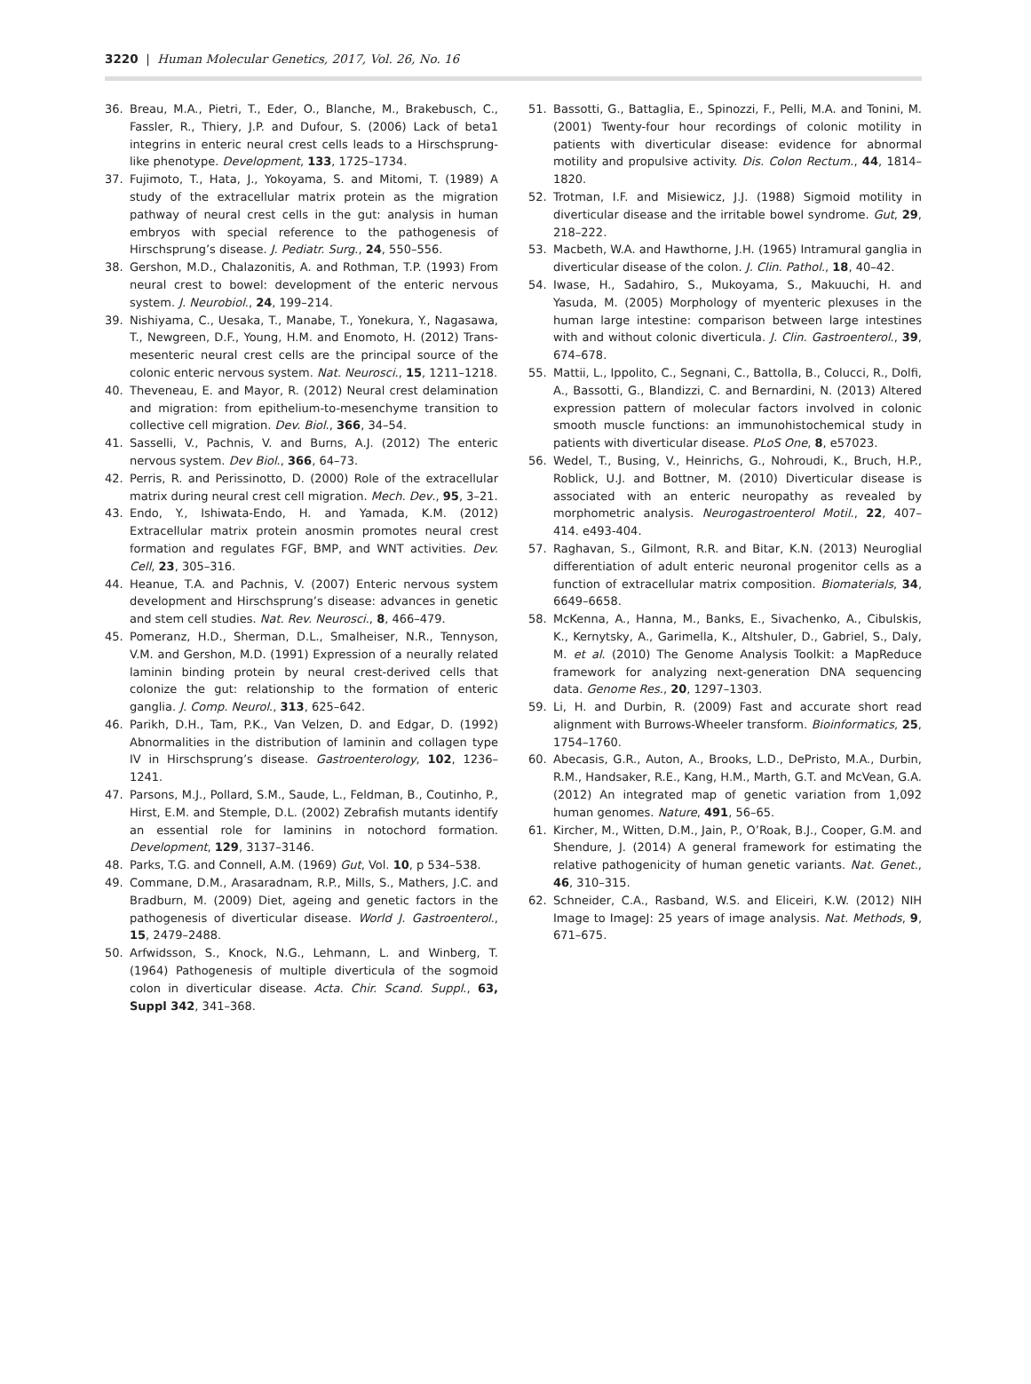3220 | Human Molecular Genetics, 2017, Vol. 26, No. 16
36. Breau, M.A., Pietri, T., Eder, O., Blanche, M., Brakebusch, C., Fassler, R., Thiery, J.P. and Dufour, S. (2006) Lack of beta1 integrins in enteric neural crest cells leads to a Hirschsprung-like phenotype. Development, 133, 1725–1734.
37. Fujimoto, T., Hata, J., Yokoyama, S. and Mitomi, T. (1989) A study of the extracellular matrix protein as the migration pathway of neural crest cells in the gut: analysis in human embryos with special reference to the pathogenesis of Hirschsprung’s disease. J. Pediatr. Surg., 24, 550–556.
38. Gershon, M.D., Chalazonitis, A. and Rothman, T.P. (1993) From neural crest to bowel: development of the enteric nervous system. J. Neurobiol., 24, 199–214.
39. Nishiyama, C., Uesaka, T., Manabe, T., Yonekura, Y., Nagasawa, T., Newgreen, D.F., Young, H.M. and Enomoto, H. (2012) Trans-mesenteric neural crest cells are the principal source of the colonic enteric nervous system. Nat. Neurosci., 15, 1211–1218.
40. Theveneau, E. and Mayor, R. (2012) Neural crest delamination and migration: from epithelium-to-mesenchyme transition to collective cell migration. Dev. Biol., 366, 34–54.
41. Sasselli, V., Pachnis, V. and Burns, A.J. (2012) The enteric nervous system. Dev Biol., 366, 64–73.
42. Perris, R. and Perissinotto, D. (2000) Role of the extracellular matrix during neural crest cell migration. Mech. Dev., 95, 3–21.
43. Endo, Y., Ishiwata-Endo, H. and Yamada, K.M. (2012) Extracellular matrix protein anosmin promotes neural crest formation and regulates FGF, BMP, and WNT activities. Dev. Cell, 23, 305–316.
44. Heanue, T.A. and Pachnis, V. (2007) Enteric nervous system development and Hirschsprung’s disease: advances in genetic and stem cell studies. Nat. Rev. Neurosci., 8, 466–479.
45. Pomeranz, H.D., Sherman, D.L., Smalheiser, N.R., Tennyson, V.M. and Gershon, M.D. (1991) Expression of a neurally related laminin binding protein by neural crest-derived cells that colonize the gut: relationship to the formation of enteric ganglia. J. Comp. Neurol., 313, 625–642.
46. Parikh, D.H., Tam, P.K., Van Velzen, D. and Edgar, D. (1992) Abnormalities in the distribution of laminin and collagen type IV in Hirschsprung’s disease. Gastroenterology, 102, 1236–1241.
47. Parsons, M.J., Pollard, S.M., Saude, L., Feldman, B., Coutinho, P., Hirst, E.M. and Stemple, D.L. (2002) Zebrafish mutants identify an essential role for laminins in notochord formation. Development, 129, 3137–3146.
48. Parks, T.G. and Connell, A.M. (1969) Gut, Vol. 10, p 534–538.
49. Commane, D.M., Arasaradnam, R.P., Mills, S., Mathers, J.C. and Bradburn, M. (2009) Diet, ageing and genetic factors in the pathogenesis of diverticular disease. World J. Gastroenterol., 15, 2479–2488.
50. Arfwidsson, S., Knock, N.G., Lehmann, L. and Winberg, T. (1964) Pathogenesis of multiple diverticula of the sogmoid colon in diverticular disease. Acta. Chir. Scand. Suppl., 63, Suppl 342, 341–368.
51. Bassotti, G., Battaglia, E., Spinozzi, F., Pelli, M.A. and Tonini, M. (2001) Twenty-four hour recordings of colonic motility in patients with diverticular disease: evidence for abnormal motility and propulsive activity. Dis. Colon Rectum., 44, 1814–1820.
52. Trotman, I.F. and Misiewicz, J.J. (1988) Sigmoid motility in diverticular disease and the irritable bowel syndrome. Gut, 29, 218–222.
53. Macbeth, W.A. and Hawthorne, J.H. (1965) Intramural ganglia in diverticular disease of the colon. J. Clin. Pathol., 18, 40–42.
54. Iwase, H., Sadahiro, S., Mukoyama, S., Makuuchi, H. and Yasuda, M. (2005) Morphology of myenteric plexuses in the human large intestine: comparison between large intestines with and without colonic diverticula. J. Clin. Gastroenterol., 39, 674–678.
55. Mattii, L., Ippolito, C., Segnani, C., Battolla, B., Colucci, R., Dolfi, A., Bassotti, G., Blandizzi, C. and Bernardini, N. (2013) Altered expression pattern of molecular factors involved in colonic smooth muscle functions: an immunohistochemical study in patients with diverticular disease. PLoS One, 8, e57023.
56. Wedel, T., Busing, V., Heinrichs, G., Nohroudi, K., Bruch, H.P., Roblick, U.J. and Bottner, M. (2010) Diverticular disease is associated with an enteric neuropathy as revealed by morphometric analysis. Neurogastroenterol Motil., 22, 407–414. e493-404.
57. Raghavan, S., Gilmont, R.R. and Bitar, K.N. (2013) Neuroglial differentiation of adult enteric neuronal progenitor cells as a function of extracellular matrix composition. Biomaterials, 34, 6649–6658.
58. McKenna, A., Hanna, M., Banks, E., Sivachenko, A., Cibulskis, K., Kernytsky, A., Garimella, K., Altshuler, D., Gabriel, S., Daly, M. et al. (2010) The Genome Analysis Toolkit: a MapReduce framework for analyzing next-generation DNA sequencing data. Genome Res., 20, 1297–1303.
59. Li, H. and Durbin, R. (2009) Fast and accurate short read alignment with Burrows-Wheeler transform. Bioinformatics, 25, 1754–1760.
60. Abecasis, G.R., Auton, A., Brooks, L.D., DePristo, M.A., Durbin, R.M., Handsaker, R.E., Kang, H.M., Marth, G.T. and McVean, G.A. (2012) An integrated map of genetic variation from 1,092 human genomes. Nature, 491, 56–65.
61. Kircher, M., Witten, D.M., Jain, P., O’Roak, B.J., Cooper, G.M. and Shendure, J. (2014) A general framework for estimating the relative pathogenicity of human genetic variants. Nat. Genet., 46, 310–315.
62. Schneider, C.A., Rasband, W.S. and Eliceiri, K.W. (2012) NIH Image to ImageJ: 25 years of image analysis. Nat. Methods, 9, 671–675.